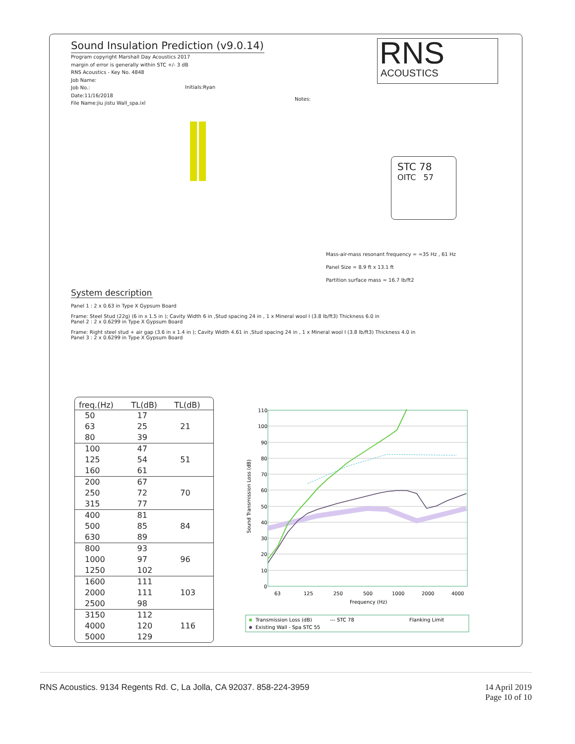Sound Insulation Prediction (v9.0.14)
Program copyright Marshall Day Acoustics 2017
margin of error is generally within STC +/- 3 dB
RNS Acoustics - Key No. 4848
Job Name:
Job No.:
Date:11/16/2018
File Name:jiu jistu Wall_spa.ixl
Initials:Ryan
Notes:
RNS
ACOUSTICS
STC 78
OITC 57
Mass-air-mass resonant frequency = =35 Hz , 61 Hz
Panel Size = 8.9 ft x 13.1 ft
Partition surface mass = 16.7 lb/ft2
System description
Panel 1 : 2 x 0.63 in Type X Gypsum Board
Frame: Steel Stud (22g) (6 in x 1.5 in ); Cavity Width 6 in ,Stud spacing 24 in , 1 x Mineral wool I (3.8 lb/ft3) Thickness 6.0 in
Panel 2 : 2 x 0.6299 in Type X Gypsum Board
Frame: Right steel stud + air gap (3.6 in x 1.4 in ); Cavity Width 4.61 in ,Stud spacing 24 in , 1 x Mineral wool I (3.8 lb/ft3) Thickness 4.0 in
Panel 3 : 2 x 0.6299 in Type X Gypsum Board
| freq.(Hz) | TL(dB) | TL(dB) |
| --- | --- | --- |
| 50 | 17 | |
| 63 | 25 | 21 |
| 80 | 39 | |
| 100 | 47 | |
| 125 | 54 | 51 |
| 160 | 61 | |
| 200 | 67 | |
| 250 | 72 | 70 |
| 315 | 77 | |
| 400 | 81 | |
| 500 | 85 | 84 |
| 630 | 89 | |
| 800 | 93 | |
| 1000 | 97 | 96 |
| 1250 | 102 | |
| 1600 | 111 | |
| 2000 | 111 | 103 |
| 2500 | 98 | |
| 3150 | 112 | |
| 4000 | 120 | 116 |
| 5000 | 129 | |
110
100
90
80
70
60
50
40
30
20
10
0
63
125
250
500
1000
2000
4000
Frequency (Hz)
Sound Transmission Loss (dB)
Transmission Loss (dB)
--- STC 78
Flanking Limit
Existing Wall - Spa STC 55
RNS Acoustics. 9134 Regents Rd. C, La Jolla, CA 92037. 858-224-3959 14 April 2019
Page 10 of 10